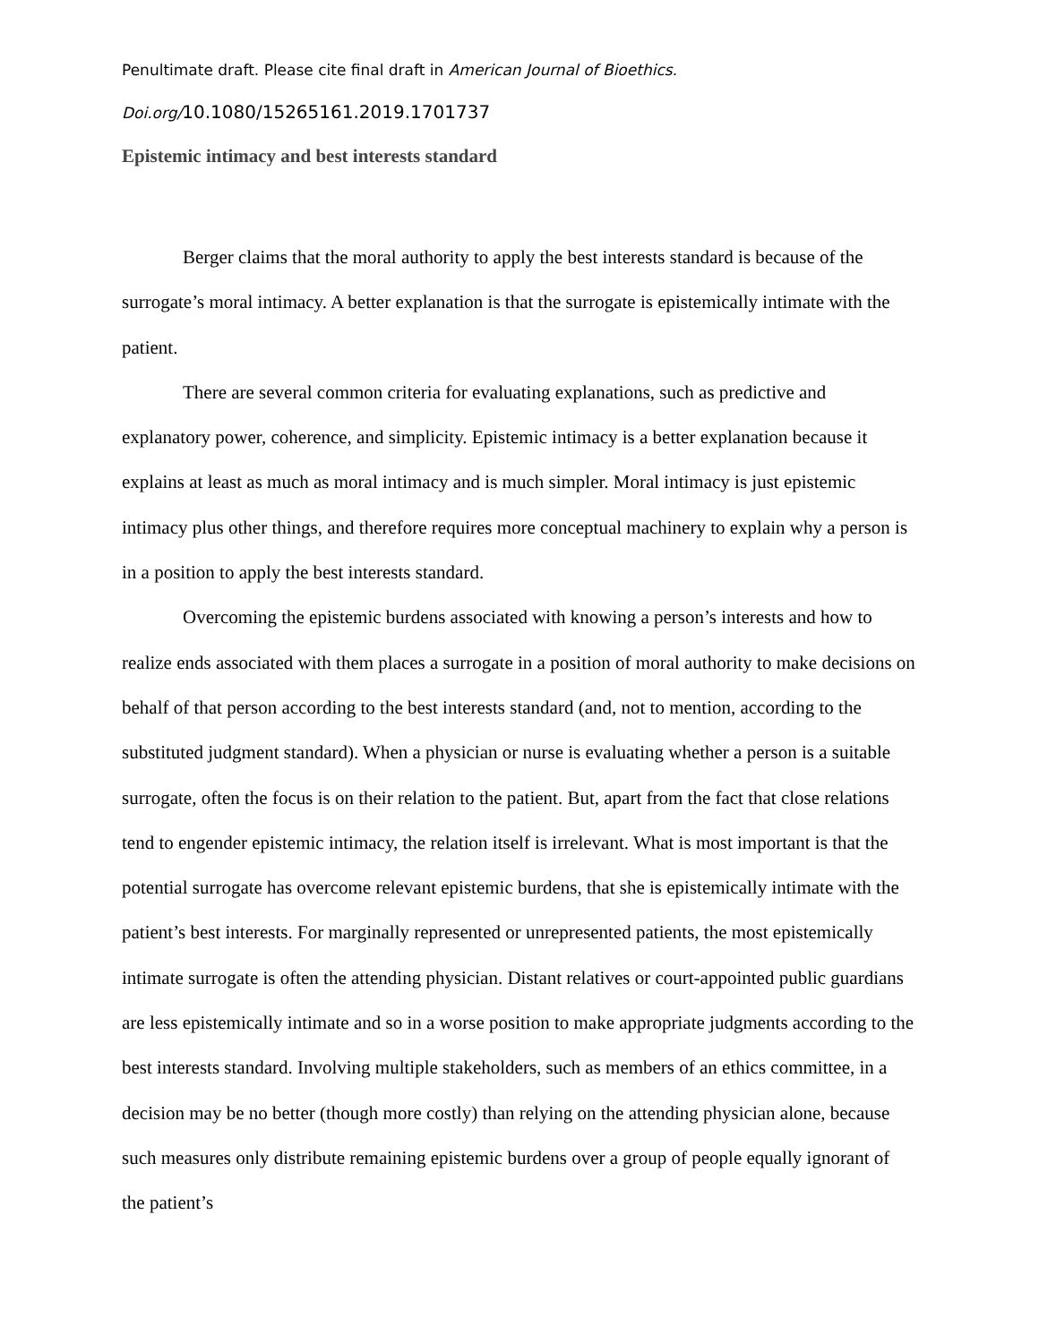Penultimate draft. Please cite final draft in American Journal of Bioethics.
Doi.org/10.1080/15265161.2019.1701737
Epistemic intimacy and best interests standard
Berger claims that the moral authority to apply the best interests standard is because of the surrogate’s moral intimacy. A better explanation is that the surrogate is epistemically intimate with the patient.
There are several common criteria for evaluating explanations, such as predictive and explanatory power, coherence, and simplicity. Epistemic intimacy is a better explanation because it explains at least as much as moral intimacy and is much simpler. Moral intimacy is just epistemic intimacy plus other things, and therefore requires more conceptual machinery to explain why a person is in a position to apply the best interests standard.
Overcoming the epistemic burdens associated with knowing a person’s interests and how to realize ends associated with them places a surrogate in a position of moral authority to make decisions on behalf of that person according to the best interests standard (and, not to mention, according to the substituted judgment standard). When a physician or nurse is evaluating whether a person is a suitable surrogate, often the focus is on their relation to the patient. But, apart from the fact that close relations tend to engender epistemic intimacy, the relation itself is irrelevant. What is most important is that the potential surrogate has overcome relevant epistemic burdens, that she is epistemically intimate with the patient’s best interests. For marginally represented or unrepresented patients, the most epistemically intimate surrogate is often the attending physician. Distant relatives or court-appointed public guardians are less epistemically intimate and so in a worse position to make appropriate judgments according to the best interests standard. Involving multiple stakeholders, such as members of an ethics committee, in a decision may be no better (though more costly) than relying on the attending physician alone, because such measures only distribute remaining epistemic burdens over a group of people equally ignorant of the patient’s